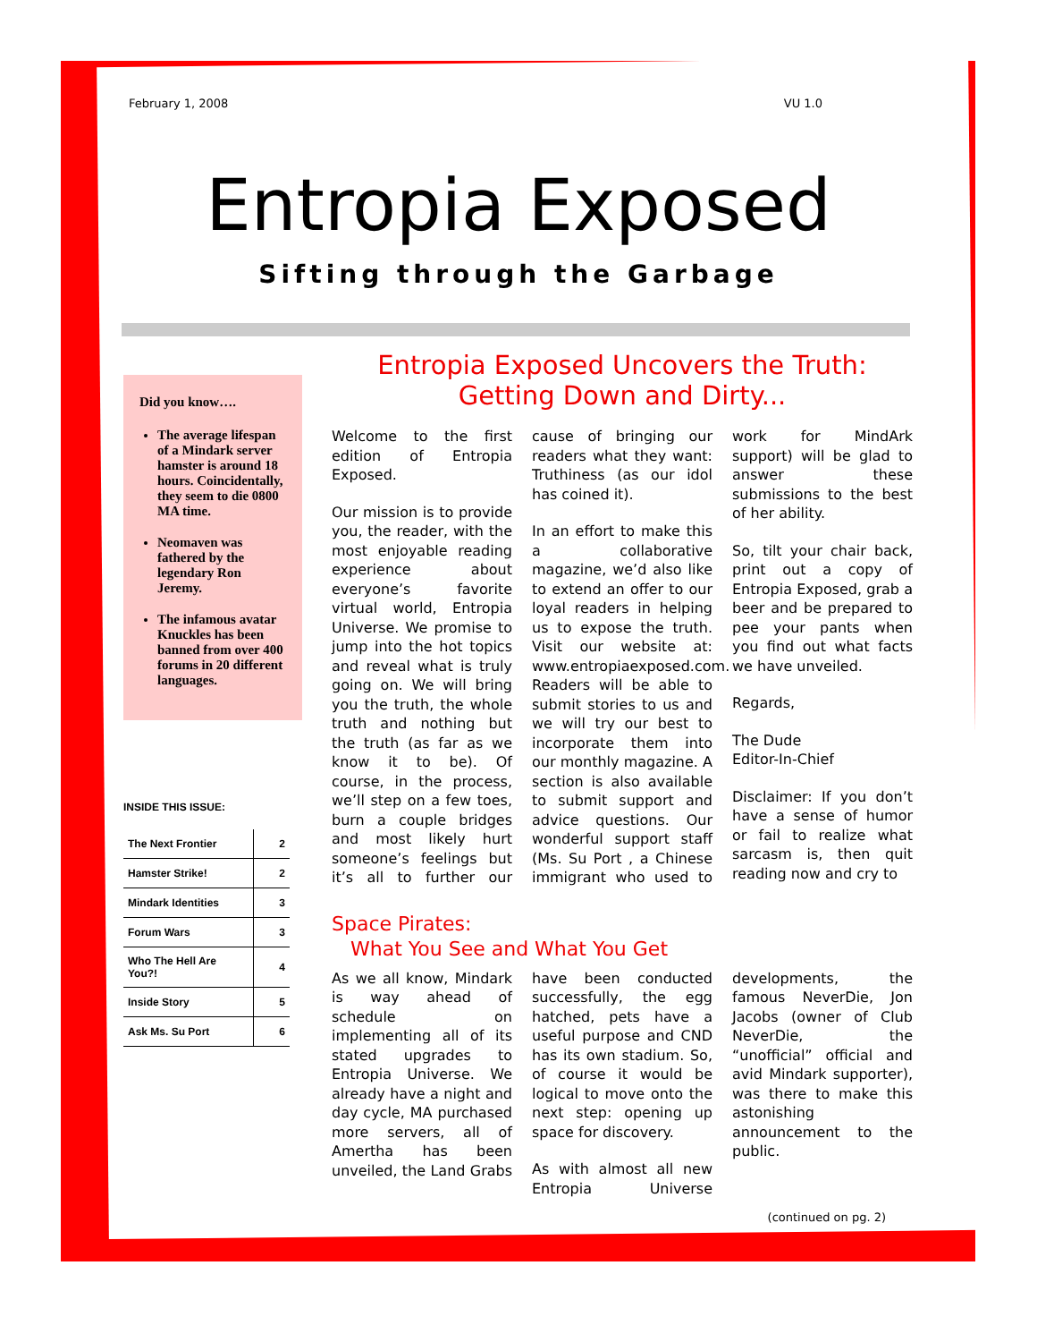February 1, 2008 VU 1.0
Entropia Exposed
Sifting through the Garbage
Did you know….
The average lifespan of a Mindark server hamster is around 18 hours. Coincidentally, they seem to die 0800 MA time.
Neomaven was fathered by the legendary Ron Jeremy.
The infamous avatar Knuckles has been banned from over 400 forums in 20 different languages.
INSIDE THIS ISSUE:
| The Next Frontier | 2 |
| Hamster Strike! | 2 |
| Mindark Identities | 3 |
| Forum Wars | 3 |
| Who The Hell Are You?! | 4 |
| Inside Story | 5 |
| Ask Ms. Su Port | 6 |
Entropia Exposed Uncovers the Truth:
Getting Down and Dirty...
Welcome to the first edition of Entropia Exposed.
Our mission is to provide you, the reader, with the most enjoyable reading experience about everyone’s favorite virtual world, Entropia Universe. We promise to jump into the hot topics and reveal what is truly going on. We will bring you the truth, the whole truth and nothing but the truth (as far as we know it to be). Of course, in the process, we’ll step on a few toes, burn a couple bridges and most likely hurt someone’s feelings but it’s all to further our cause of bringing our readers what they want: Truthiness (as our idol has coined it).
In an effort to make this a collaborative magazine, we’d also like to extend an offer to our loyal readers in helping us to expose the truth. Visit our website at: www.entropiaexposed.com. Readers will be able to submit stories to us and we will try our best to incorporate them into our monthly magazine. A section is also available to submit support and advice questions. Our wonderful support staff (Ms. Su Port , a Chinese immigrant who used to work for MindArk support) will be glad to answer these submissions to the best of her ability.
So, tilt your chair back, print out a copy of Entropia Exposed, grab a beer and be prepared to pee your pants when you find out what facts we have unveiled.
Regards,
The Dude
Editor-In-Chief
Disclaimer: If you don’t have a sense of humor or fail to realize what sarcasm is, then quit reading now and cry to
Space Pirates:
What You See and What You Get
As we all know, Mindark is way ahead of schedule on implementing all of its stated upgrades to Entropia Universe. We already have a night and day cycle, MA purchased more servers, all of Amertha has been unveiled, the Land Grabs have been conducted successfully, the egg hatched, pets have a useful purpose and CND has its own stadium. So, of course it would be logical to move onto the next step: opening up space for discovery.
As with almost all new Entropia Universe developments, the famous NeverDie, Jon Jacobs (owner of Club NeverDie, the “unofficial” official and avid Mindark supporter), was there to make this astonishing announcement to the public.
(continued on pg. 2)